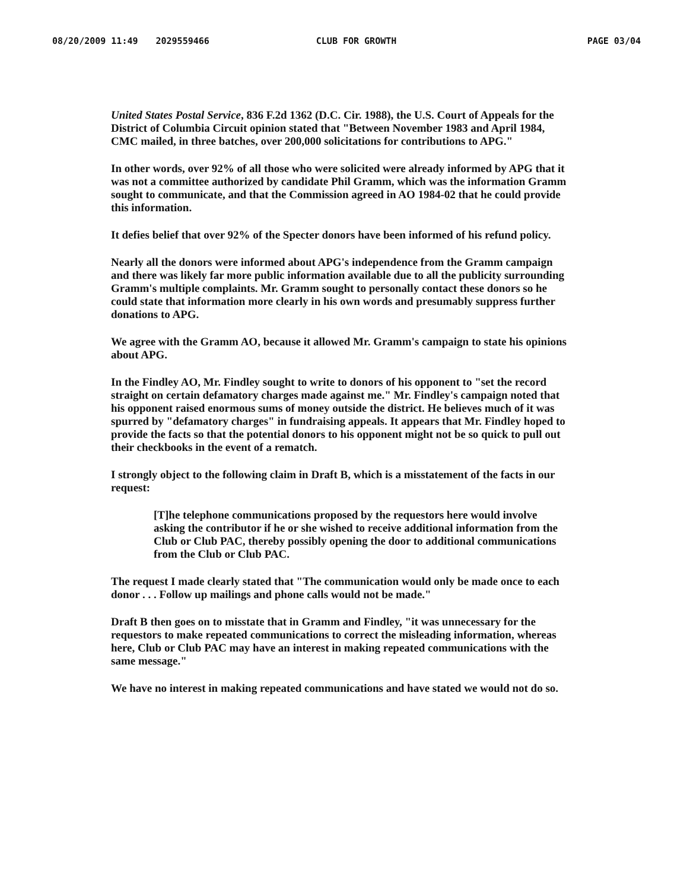08/20/2009 11:49 2029559466 CLUB FOR GROWTH PAGE 03/04
United States Postal Service, 836 F.2d 1362 (D.C. Cir. 1988), the U.S. Court of Appeals for the District of Columbia Circuit opinion stated that "Between November 1983 and April 1984, CMC mailed, in three batches, over 200,000 solicitations for contributions to APG."
In other words, over 92% of all those who were solicited were already informed by APG that it was not a committee authorized by candidate Phil Gramm, which was the information Gramm sought to communicate, and that the Commission agreed in AO 1984-02 that he could provide this information.
It defies belief that over 92% of the Specter donors have been informed of his refund policy.
Nearly all the donors were informed about APG's independence from the Gramm campaign and there was likely far more public information available due to all the publicity surrounding Gramm's multiple complaints. Mr. Gramm sought to personally contact these donors so he could state that information more clearly in his own words and presumably suppress further donations to APG.
We agree with the Gramm AO, because it allowed Mr. Gramm's campaign to state his opinions about APG.
In the Findley AO, Mr. Findley sought to write to donors of his opponent to "set the record straight on certain defamatory charges made against me." Mr. Findley's campaign noted that his opponent raised enormous sums of money outside the district. He believes much of it was spurred by "defamatory charges" in fundraising appeals. It appears that Mr. Findley hoped to provide the facts so that the potential donors to his opponent might not be so quick to pull out their checkbooks in the event of a rematch.
I strongly object to the following claim in Draft B, which is a misstatement of the facts in our request:
[T]he telephone communications proposed by the requestors here would involve asking the contributor if he or she wished to receive additional information from the Club or Club PAC, thereby possibly opening the door to additional communications from the Club or Club PAC.
The request I made clearly stated that "The communication would only be made once to each donor . . . Follow up mailings and phone calls would not be made."
Draft B then goes on to misstate that in Gramm and Findley, "it was unnecessary for the requestors to make repeated communications to correct the misleading information, whereas here, Club or Club PAC may have an interest in making repeated communications with the same message."
We have no interest in making repeated communications and have stated we would not do so.